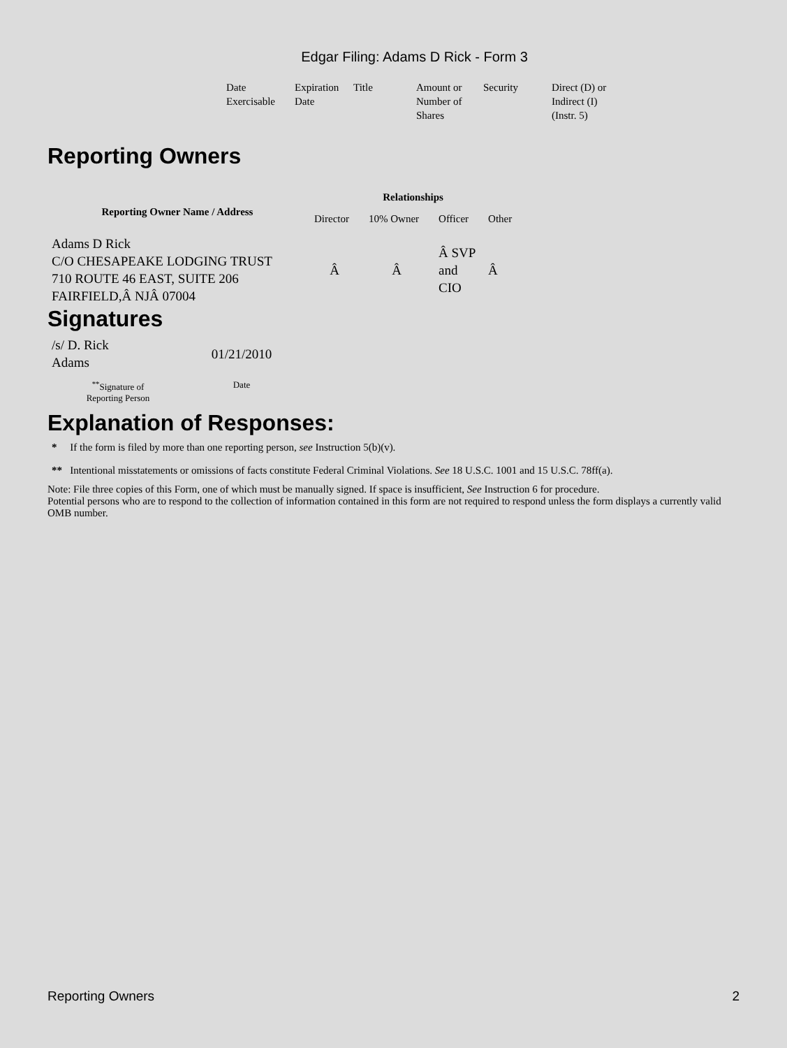Edgar Filing: Adams D Rick - Form 3
| Date Exercisable | Expiration Date | Title | Amount or Number of Shares | Security | Direct (D) or Indirect (I) (Instr. 5) |
Reporting Owners
| Reporting Owner Name / Address | Relationships | | | |
| --- | --- | --- | --- | --- |
| | Director | 10% Owner | Officer | Other |
| Adams D Rick C/O CHESAPEAKE LODGING TRUST 710 ROUTE 46 EAST, SUITE 206 FAIRFIELD,Â NJÂ 07004 | Â | Â | Â SVP and CIO | Â |
Signatures
| /s/ D. Rick Adams | 01/21/2010 |
| <sup>**</sup> Signature of Reporting Person | Date |
Explanation of Responses:
* If the form is filed by more than one reporting person, see Instruction 5(b)(v).
** Intentional misstatements or omissions of facts constitute Federal Criminal Violations. See 18 U.S.C. 1001 and 15 U.S.C. 78ff(a).
Note: File three copies of this Form, one of which must be manually signed. If space is insufficient, See Instruction 6 for procedure.
Potential persons who are to respond to the collection of information contained in this form are not required to respond unless the form displays a currently valid OMB number.
Reporting Owners 2